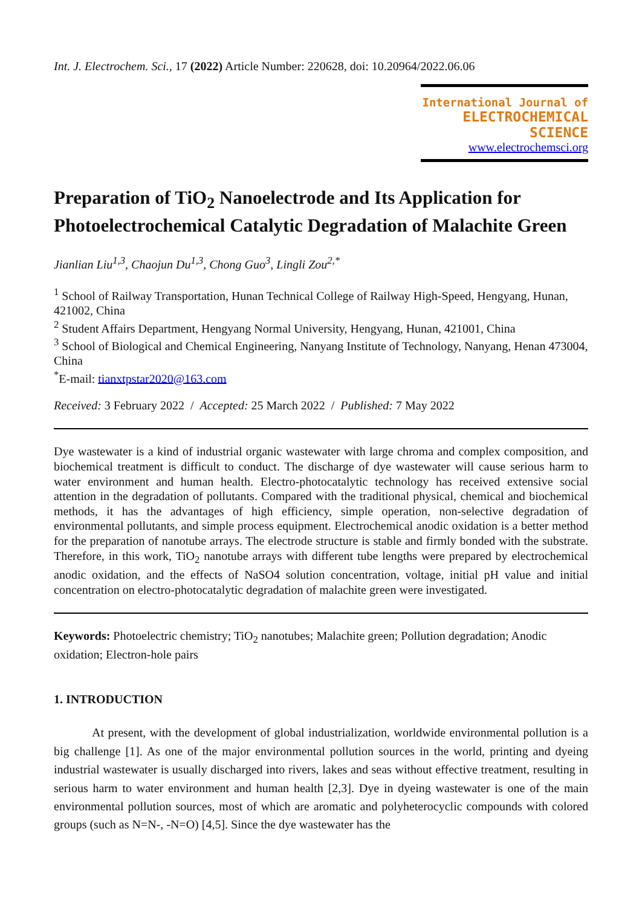Int. J. Electrochem. Sci., 17 (2022) Article Number: 220628, doi: 10.20964/2022.06.06
International Journal of
ELECTROCHEMICAL
SCIENCE
www.electrochemsci.org
Preparation of TiO<sub>2</sub> Nanoelectrode and Its Application for Photoelectrochemical Catalytic Degradation of Malachite Green
Jianlian Liu<sup>1,3</sup>, Chaojun Du<sup>1,3</sup>, Chong Guo<sup>3</sup>, Lingli Zou<sup>2,*</sup>
<sup>1</sup> School of Railway Transportation, Hunan Technical College of Railway High-Speed, Hengyang, Hunan, 421002, China
<sup>2</sup> Student Affairs Department, Hengyang Normal University, Hengyang, Hunan, 421001, China
<sup>3</sup> School of Biological and Chemical Engineering, Nanyang Institute of Technology, Nanyang, Henan 473004, China
<sup>*</sup> E-mail: tianxtpstar2020@163.com
Received: 3 February 2022 / Accepted: 25 March 2022 / Published: 7 May 2022
Dye wastewater is a kind of industrial organic wastewater with large chroma and complex composition, and biochemical treatment is difficult to conduct. The discharge of dye wastewater will cause serious harm to water environment and human health. Electro-photocatalytic technology has received extensive social attention in the degradation of pollutants. Compared with the traditional physical, chemical and biochemical methods, it has the advantages of high efficiency, simple operation, non-selective degradation of environmental pollutants, and simple process equipment. Electrochemical anodic oxidation is a better method for the preparation of nanotube arrays. The electrode structure is stable and firmly bonded with the substrate. Therefore, in this work, TiO<sub>2</sub> nanotube arrays with different tube lengths were prepared by electrochemical anodic oxidation, and the effects of NaSO4 solution concentration, voltage, initial pH value and initial concentration on electro-photocatalytic degradation of malachite green were investigated.
Keywords: Photoelectric chemistry; TiO<sub>2</sub> nanotubes; Malachite green; Pollution degradation; Anodic oxidation; Electron-hole pairs
1. INTRODUCTION
At present, with the development of global industrialization, worldwide environmental pollution is a big challenge [1]. As one of the major environmental pollution sources in the world, printing and dyeing industrial wastewater is usually discharged into rivers, lakes and seas without effective treatment, resulting in serious harm to water environment and human health [2,3]. Dye in dyeing wastewater is one of the main environmental pollution sources, most of which are aromatic and polyheterocyclic compounds with colored groups (such as N=N-, -N=O) [4,5]. Since the dye wastewater has the